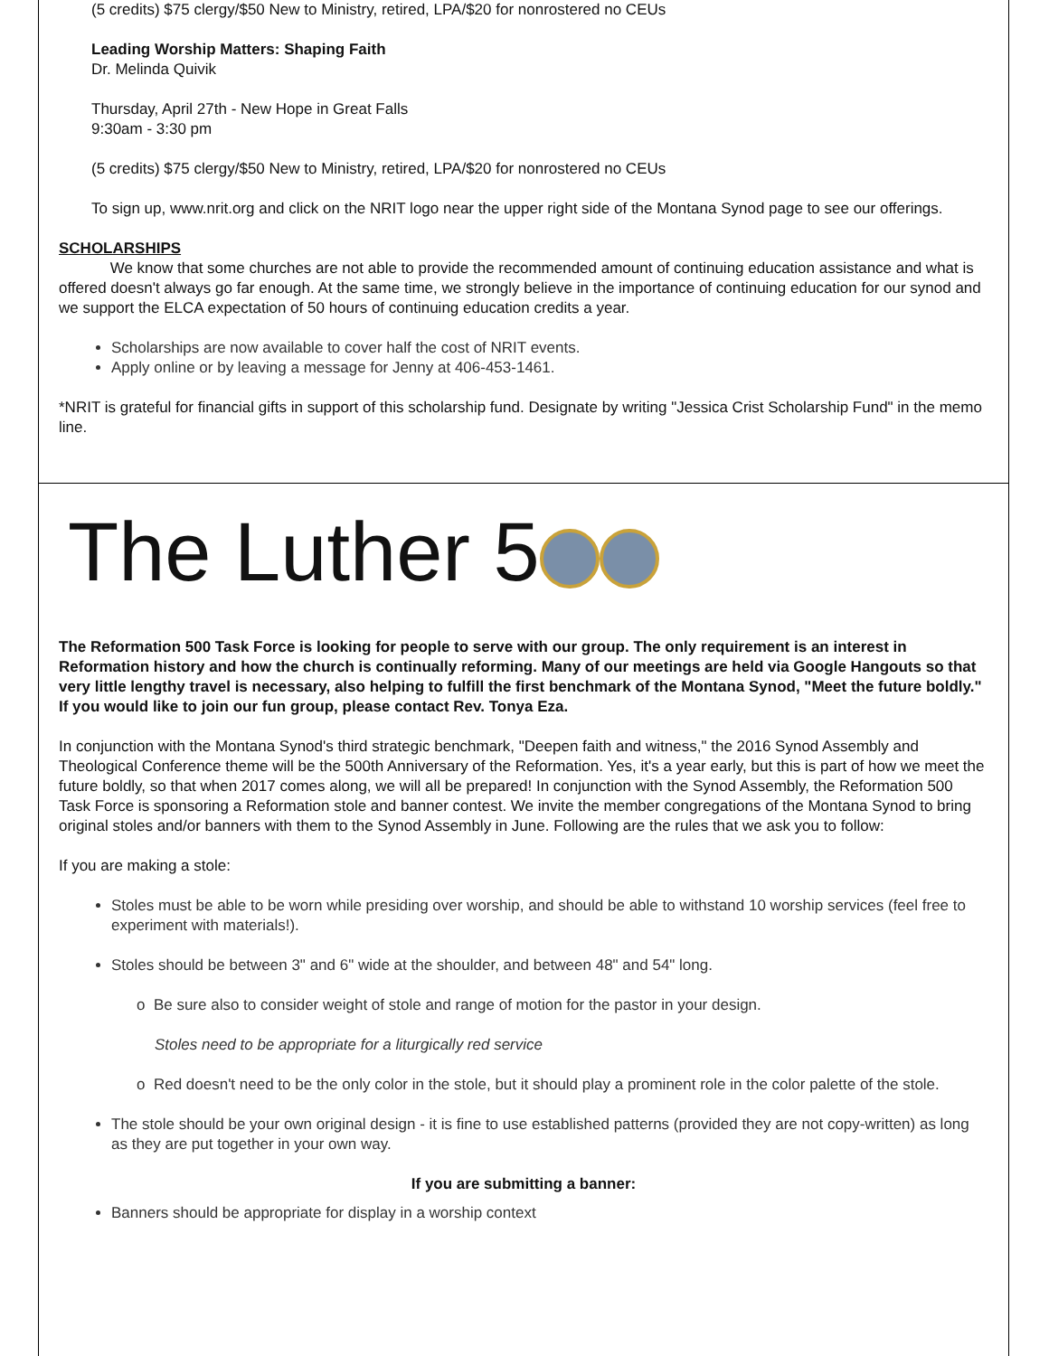(5 credits) $75 clergy/$50 New to Ministry, retired, LPA/$20 for nonrostered no CEUs
Leading Worship Matters: Shaping Faith
Dr. Melinda Quivik
Thursday, April 27th - New Hope in Great Falls
9:30am - 3:30 pm
(5 credits) $75 clergy/$50 New to Ministry, retired, LPA/$20 for nonrostered no CEUs
To sign up, www.nrit.org and click on the NRIT logo near the upper right side of the Montana Synod page to see our offerings.
SCHOLARSHIPS
We know that some churches are not able to provide the recommended amount of continuing education assistance and what is offered doesn't always go far enough. At the same time, we strongly believe in the importance of continuing education for our synod and we support the ELCA expectation of 50 hours of continuing education credits a year.
Scholarships are now available to cover half the cost of NRIT events.
Apply online or by leaving a message for Jenny at 406-453-1461.
*NRIT is grateful for financial gifts in support of this scholarship fund. Designate by writing "Jessica Crist Scholarship Fund" in the memo line.
The Luther 5
The Reformation 500 Task Force is looking for people to serve with our group. The only requirement is an interest in Reformation history and how the church is continually reforming. Many of our meetings are held via Google Hangouts so that very little lengthy travel is necessary, also helping to fulfill the first benchmark of the Montana Synod, "Meet the future boldly." If you would like to join our fun group, please contact Rev. Tonya Eza.
In conjunction with the Montana Synod's third strategic benchmark, "Deepen faith and witness," the 2016 Synod Assembly and Theological Conference theme will be the 500th Anniversary of the Reformation. Yes, it's a year early, but this is part of how we meet the future boldly, so that when 2017 comes along, we will all be prepared! In conjunction with the Synod Assembly, the Reformation 500 Task Force is sponsoring a Reformation stole and banner contest. We invite the member congregations of the Montana Synod to bring original stoles and/or banners with them to the Synod Assembly in June. Following are the rules that we ask you to follow:
If you are making a stole:
Stoles must be able to be worn while presiding over worship, and should be able to withstand 10 worship services (feel free to experiment with materials!).
Stoles should be between 3" and 6" wide at the shoulder, and between 48" and 54" long.
o Be sure also to consider weight of stole and range of motion for the pastor in your design.
Stoles need to be appropriate for a liturgically red service
o Red doesn't need to be the only color in the stole, but it should play a prominent role in the color palette of the stole.
The stole should be your own original design - it is fine to use established patterns (provided they are not copy-written) as long as they are put together in your own way.
If you are submitting a banner:
Banners should be appropriate for display in a worship context